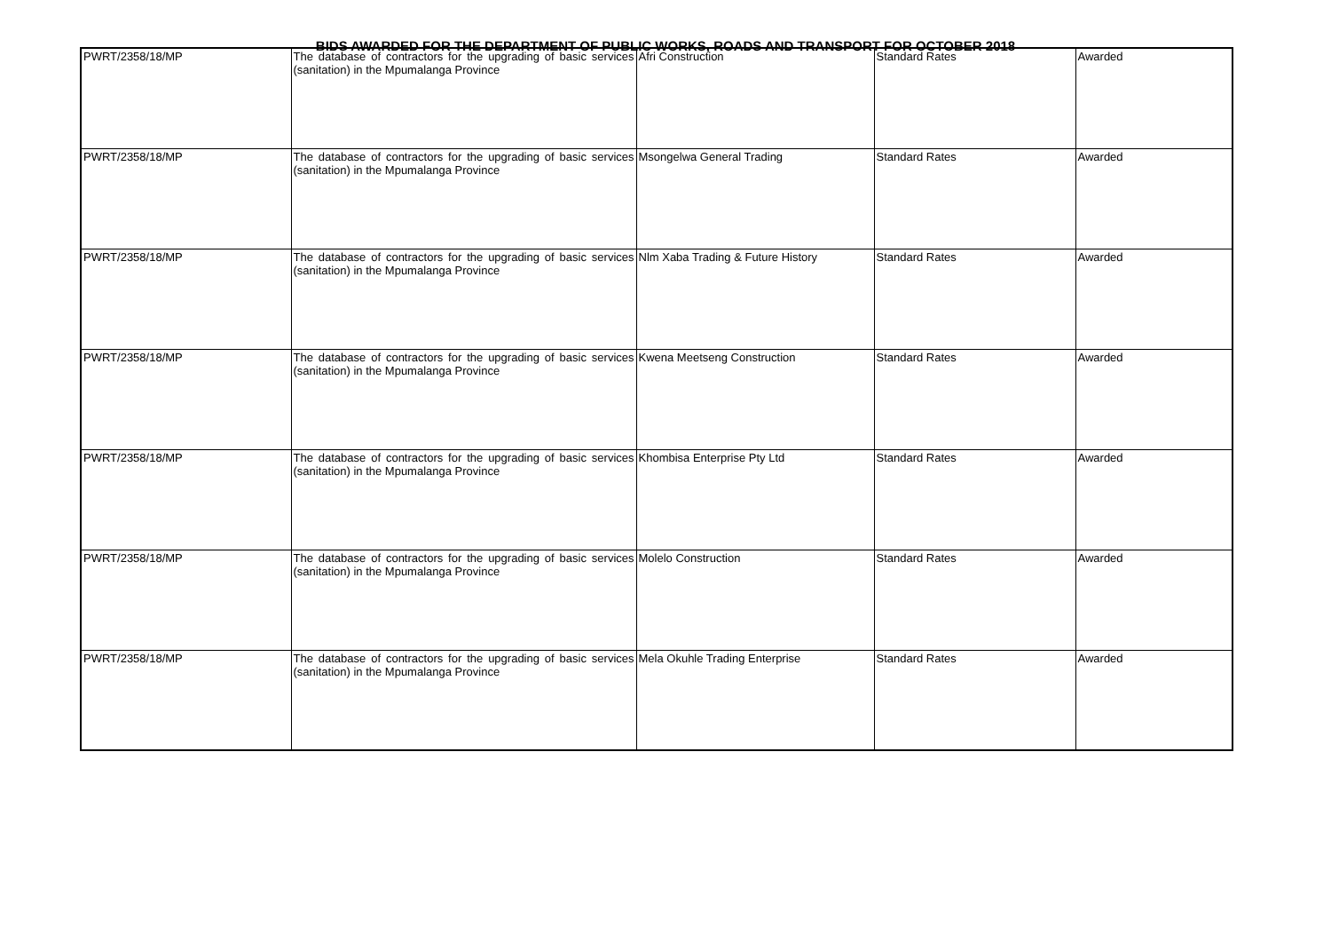BIDS AWARDED FOR THE DEPARTMENT OF PUBLIC WORKS, ROADS AND TRANSPORT FOR OCTOBER 2018
| PWRT/2358/18/MP | The database of contractors for the upgrading of basic services (sanitation) in the Mpumalanga Province | Afri Construction | Standard Rates | Awarded |
| PWRT/2358/18/MP | The database of contractors for the upgrading of basic services (sanitation) in the Mpumalanga Province | Msongelwa General Trading | Standard Rates | Awarded |
| PWRT/2358/18/MP | The database of contractors for the upgrading of basic services (sanitation) in the Mpumalanga Province | Nlm Xaba Trading & Future History | Standard Rates | Awarded |
| PWRT/2358/18/MP | The database of contractors for the upgrading of basic services (sanitation) in the Mpumalanga Province | Kwena Meetseng Construction | Standard Rates | Awarded |
| PWRT/2358/18/MP | The database of contractors for the upgrading of basic services (sanitation) in the Mpumalanga Province | Khombisa Enterprise Pty Ltd | Standard Rates | Awarded |
| PWRT/2358/18/MP | The database of contractors for the upgrading of basic services (sanitation) in the Mpumalanga Province | Molelo Construction | Standard Rates | Awarded |
| PWRT/2358/18/MP | The database of contractors for the upgrading of basic services (sanitation) in the Mpumalanga Province | Mela Okuhle Trading Enterprise | Standard Rates | Awarded |